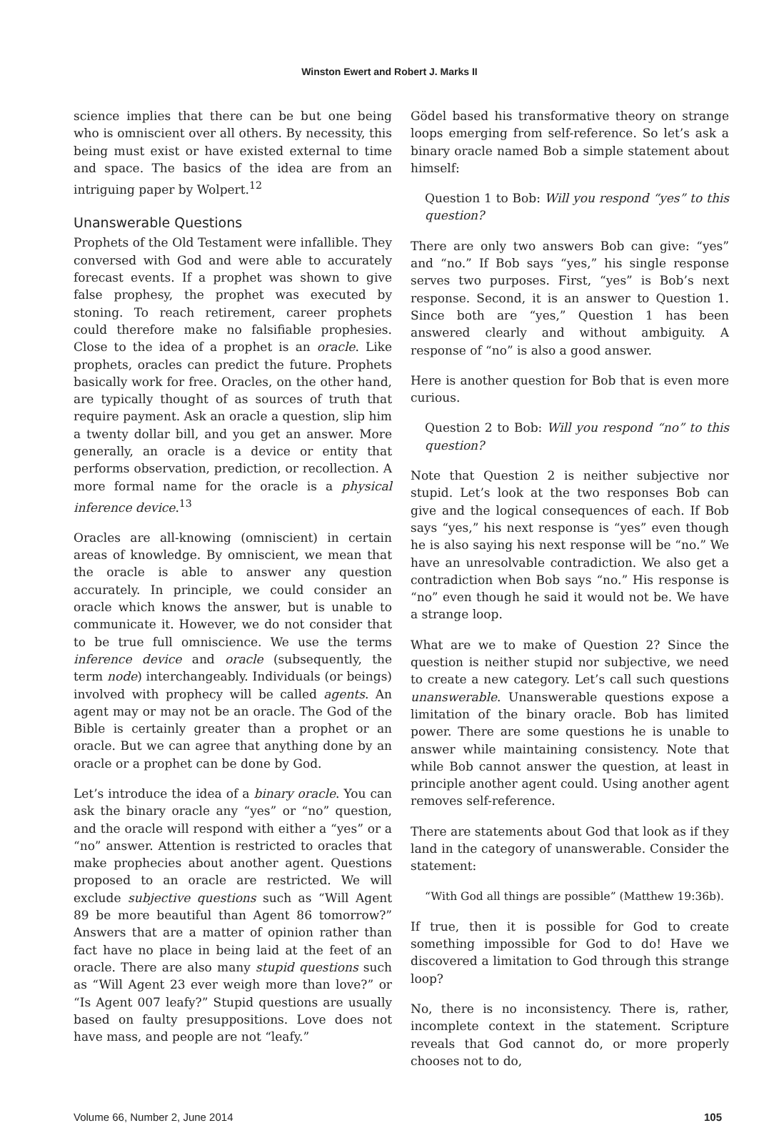Winston Ewert and Robert J. Marks II
science implies that there can be but one being who is omniscient over all others. By necessity, this being must exist or have existed external to time and space. The basics of the idea are from an intriguing paper by Wolpert.<sup>12</sup>
Unanswerable Questions
Prophets of the Old Testament were infallible. They conversed with God and were able to accurately forecast events. If a prophet was shown to give false prophesy, the prophet was executed by stoning. To reach retirement, career prophets could therefore make no falsifiable prophesies. Close to the idea of a prophet is an oracle. Like prophets, oracles can predict the future. Prophets basically work for free. Oracles, on the other hand, are typically thought of as sources of truth that require payment. Ask an oracle a question, slip him a twenty dollar bill, and you get an answer. More generally, an oracle is a device or entity that performs observation, prediction, or recollection. A more formal name for the oracle is a physical inference device.<sup>13</sup>
Oracles are all-knowing (omniscient) in certain areas of knowledge. By omniscient, we mean that the oracle is able to answer any question accurately. In principle, we could consider an oracle which knows the answer, but is unable to communicate it. However, we do not consider that to be true full omniscience. We use the terms inference device and oracle (subsequently, the term node) interchangeably. Individuals (or beings) involved with prophecy will be called agents. An agent may or may not be an oracle. The God of the Bible is certainly greater than a prophet or an oracle. But we can agree that anything done by an oracle or a prophet can be done by God.
Let’s introduce the idea of a binary oracle. You can ask the binary oracle any “yes” or “no” question, and the oracle will respond with either a “yes” or a “no” answer. Attention is restricted to oracles that make prophecies about another agent. Questions proposed to an oracle are restricted. We will exclude subjective questions such as “Will Agent 89 be more beautiful than Agent 86 tomorrow?” Answers that are a matter of opinion rather than fact have no place in being laid at the feet of an oracle. There are also many stupid questions such as “Will Agent 23 ever weigh more than love?” or “Is Agent 007 leafy?” Stupid questions are usually based on faulty presuppositions. Love does not have mass, and people are not “leafy.”
Gödel based his transformative theory on strange loops emerging from self-reference. So let’s ask a binary oracle named Bob a simple statement about himself:
Question 1 to Bob: Will you respond “yes” to this question?
There are only two answers Bob can give: “yes” and “no.” If Bob says “yes,” his single response serves two purposes. First, “yes” is Bob’s next response. Second, it is an answer to Question 1. Since both are “yes,” Question 1 has been answered clearly and without ambiguity. A response of “no” is also a good answer.
Here is another question for Bob that is even more curious.
Question 2 to Bob: Will you respond “no” to this question?
Note that Question 2 is neither subjective nor stupid. Let’s look at the two responses Bob can give and the logical consequences of each. If Bob says “yes,” his next response is “yes” even though he is also saying his next response will be “no.” We have an unresolvable contradiction. We also get a contradiction when Bob says “no.” His response is “no” even though he said it would not be. We have a strange loop.
What are we to make of Question 2? Since the question is neither stupid nor subjective, we need to create a new category. Let’s call such questions unanswerable. Unanswerable questions expose a limitation of the binary oracle. Bob has limited power. There are some questions he is unable to answer while maintaining consistency. Note that while Bob cannot answer the question, at least in principle another agent could. Using another agent removes self-reference.
There are statements about God that look as if they land in the category of unanswerable. Consider the statement:
“With God all things are possible” (Matthew 19:36b).
If true, then it is possible for God to create something impossible for God to do! Have we discovered a limitation to God through this strange loop?
No, there is no inconsistency. There is, rather, incomplete context in the statement. Scripture reveals that God cannot do, or more properly chooses not to do,
Volume 66, Number 2, June 2014 105